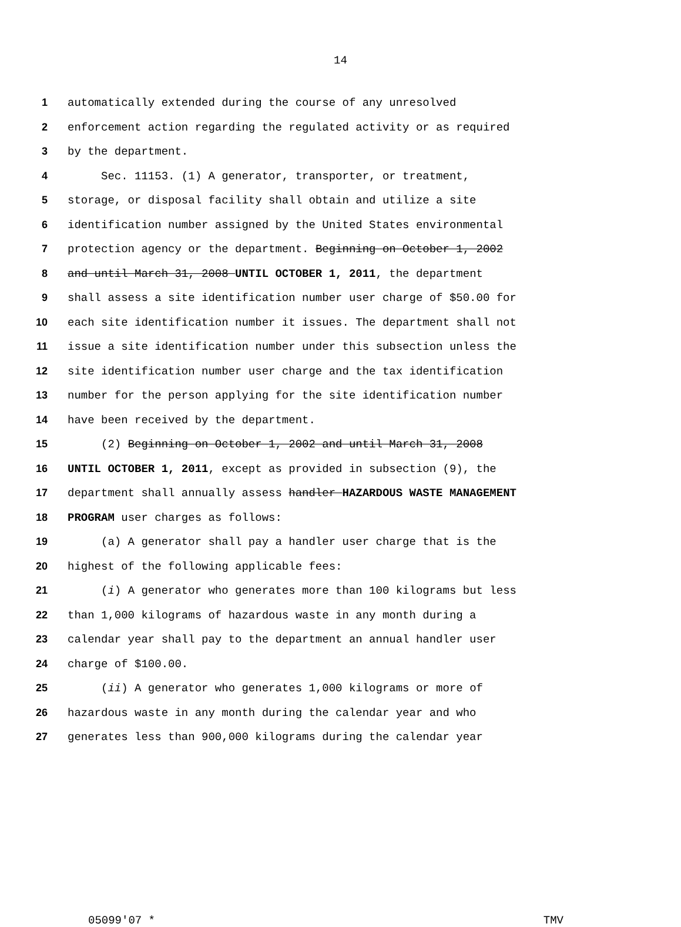14
1 automatically extended during the course of any unresolved
2 enforcement action regarding the regulated activity or as required
3 by the department.
4 Sec. 11153. (1) A generator, transporter, or treatment,
5 storage, or disposal facility shall obtain and utilize a site
6 identification number assigned by the United States environmental
7 protection agency or the department. Beginning on October 1, 2002
8 and until March 31, 2008 UNTIL OCTOBER 1, 2011, the department
9 shall assess a site identification number user charge of $50.00 for
10 each site identification number it issues. The department shall not
11 issue a site identification number under this subsection unless the
12 site identification number user charge and the tax identification
13 number for the person applying for the site identification number
14 have been received by the department.
15 (2) Beginning on October 1, 2002 and until March 31, 2008
16 UNTIL OCTOBER 1, 2011, except as provided in subsection (9), the
17 department shall annually assess handler HAZARDOUS WASTE MANAGEMENT
18 PROGRAM user charges as follows:
19 (a) A generator shall pay a handler user charge that is the
20 highest of the following applicable fees:
21 (i) A generator who generates more than 100 kilograms but less
22 than 1,000 kilograms of hazardous waste in any month during a
23 calendar year shall pay to the department an annual handler user
24 charge of $100.00.
25 (ii) A generator who generates 1,000 kilograms or more of
26 hazardous waste in any month during the calendar year and who
27 generates less than 900,000 kilograms during the calendar year
05099'07 * TMV